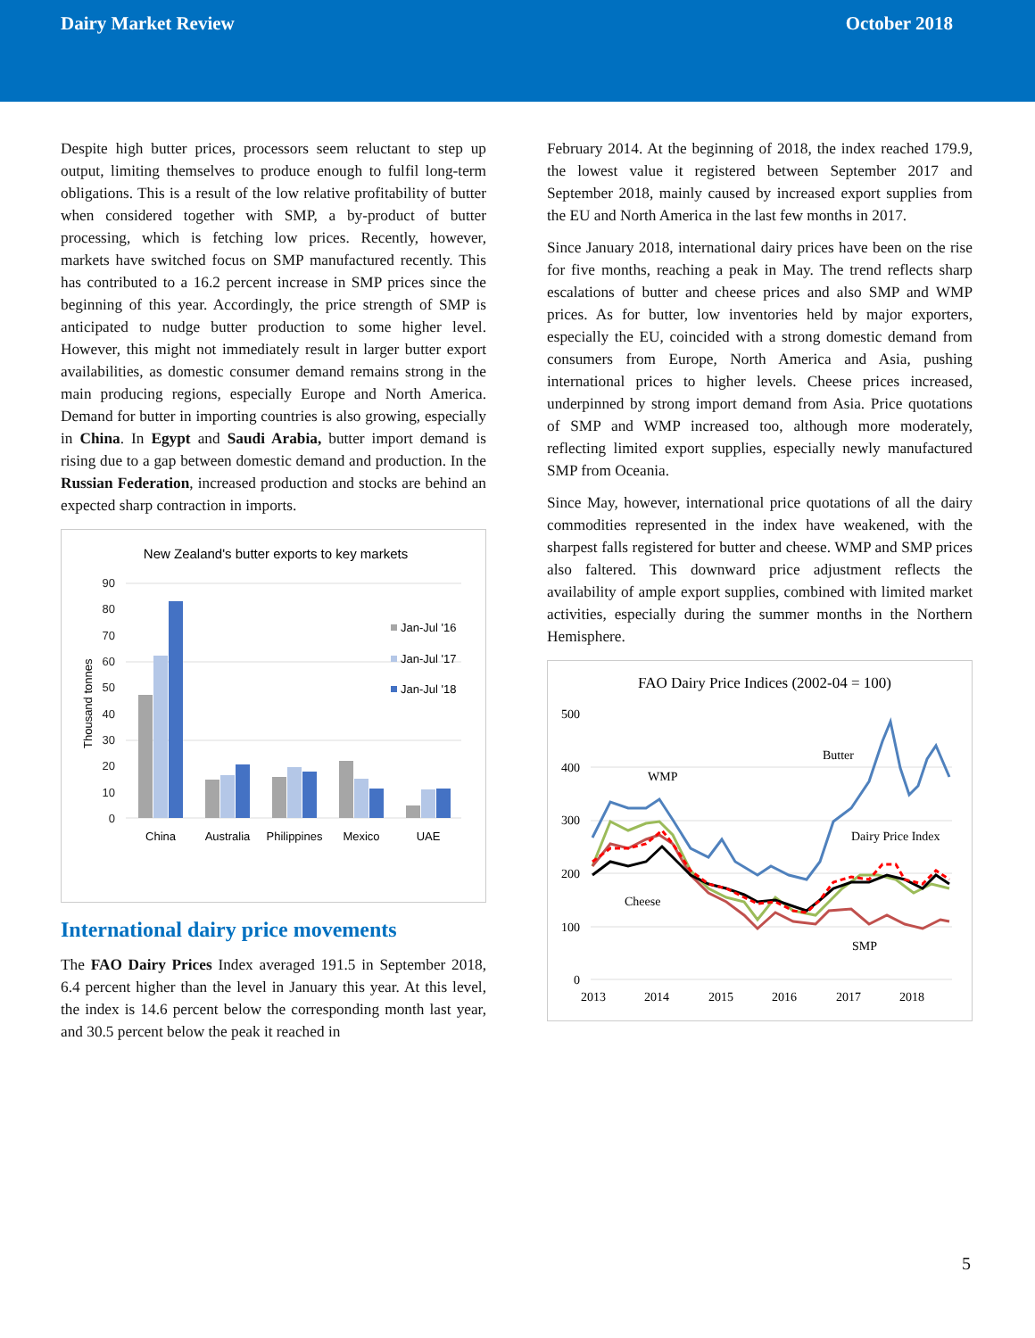Dairy Market Review October 2018
Despite high butter prices, processors seem reluctant to step up output, limiting themselves to produce enough to fulfil long-term obligations. This is a result of the low relative profitability of butter when considered together with SMP, a by-product of butter processing, which is fetching low prices. Recently, however, markets have switched focus on SMP manufactured recently. This has contributed to a 16.2 percent increase in SMP prices since the beginning of this year. Accordingly, the price strength of SMP is anticipated to nudge butter production to some higher level. However, this might not immediately result in larger butter export availabilities, as domestic consumer demand remains strong in the main producing regions, especially Europe and North America. Demand for butter in importing countries is also growing, especially in China. In Egypt and Saudi Arabia, butter import demand is rising due to a gap between domestic demand and production. In the Russian Federation, increased production and stocks are behind an expected sharp contraction in imports.
New Zealand's butter exports to key markets
90
80
70
60
50
40
30
20
10
0
Thousand tonnes
China
Australia
Philippines
Mexico
UAE
Jan-Jul '16
Jan-Jul '17
Jan-Jul '18
International dairy price movements
The FAO Dairy Prices Index averaged 191.5 in September 2018, 6.4 percent higher than the level in January this year. At this level, the index is 14.6 percent below the corresponding month last year, and 30.5 percent below the peak it reached in
February 2014. At the beginning of 2018, the index reached 179.9, the lowest value it registered between September 2017 and September 2018, mainly caused by increased export supplies from the EU and North America in the last few months in 2017.
Since January 2018, international dairy prices have been on the rise for five months, reaching a peak in May. The trend reflects sharp escalations of butter and cheese prices and also SMP and WMP prices. As for butter, low inventories held by major exporters, especially the EU, coincided with a strong domestic demand from consumers from Europe, North America and Asia, pushing international prices to higher levels. Cheese prices increased, underpinned by strong import demand from Asia. Price quotations of SMP and WMP increased too, although more moderately, reflecting limited export supplies, especially newly manufactured SMP from Oceania.
Since May, however, international price quotations of all the dairy commodities represented in the index have weakened, with the sharpest falls registered for butter and cheese. WMP and SMP prices also faltered. This downward price adjustment reflects the availability of ample export supplies, combined with limited market activities, especially during the summer months in the Northern Hemisphere.
FAO Dairy Price Indices (2002-04 = 100)
500
400
300
200
100
0
2013
2014
2015
2016
2017
2018
WMP
Butter
Dairy Price Index
Cheese
SMP
5